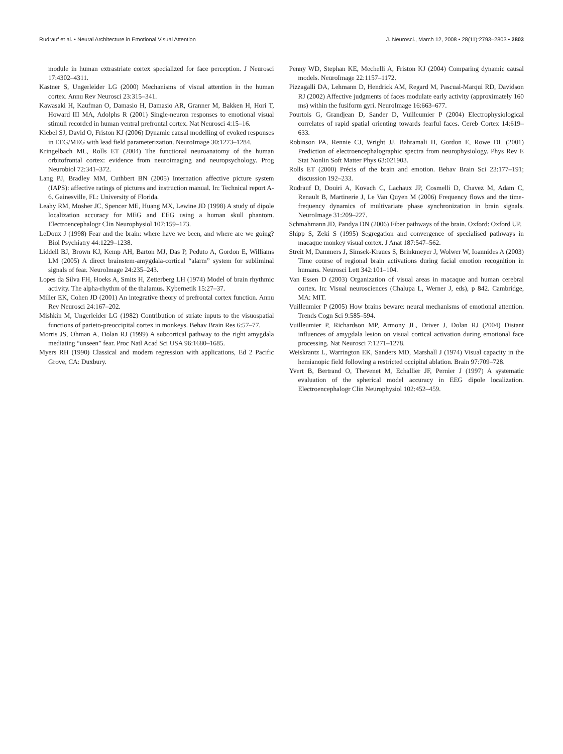Rudrauf et al. • Neural Architecture in Emotional Visual Attention J. Neurosci., March 12, 2008 • 28(11):2793–2803 • 2803
module in human extrastriate cortex specialized for face perception. J Neurosci 17:4302–4311.
Kastner S, Ungerleider LG (2000) Mechanisms of visual attention in the human cortex. Annu Rev Neurosci 23:315–341.
Kawasaki H, Kaufman O, Damasio H, Damasio AR, Granner M, Bakken H, Hori T, Howard III MA, Adolphs R (2001) Single-neuron responses to emotional visual stimuli recorded in human ventral prefrontal cortex. Nat Neurosci 4:15–16.
Kiebel SJ, David O, Friston KJ (2006) Dynamic causal modelling of evoked responses in EEG/MEG with lead field parameterization. NeuroImage 30:1273–1284.
Kringelbach ML, Rolls ET (2004) The functional neuroanatomy of the human orbitofrontal cortex: evidence from neuroimaging and neuropsychology. Prog Neurobiol 72:341–372.
Lang PJ, Bradley MM, Cuthbert BN (2005) Internation affective picture system (IAPS): affective ratings of pictures and instruction manual. In: Technical report A-6. Gainesville, FL: University of Florida.
Leahy RM, Mosher JC, Spencer ME, Huang MX, Lewine JD (1998) A study of dipole localization accuracy for MEG and EEG using a human skull phantom. Electroencephalogr Clin Neurophysiol 107:159–173.
LeDoux J (1998) Fear and the brain: where have we been, and where are we going? Biol Psychiatry 44:1229–1238.
Liddell BJ, Brown KJ, Kemp AH, Barton MJ, Das P, Peduto A, Gordon E, Williams LM (2005) A direct brainstem-amygdala-cortical “alarm” system for subliminal signals of fear. NeuroImage 24:235–243.
Lopes da Silva FH, Hoeks A, Smits H, Zetterberg LH (1974) Model of brain rhythmic activity. The alpha-rhythm of the thalamus. Kybernetik 15:27–37.
Miller EK, Cohen JD (2001) An integrative theory of prefrontal cortex function. Annu Rev Neurosci 24:167–202.
Mishkin M, Ungerleider LG (1982) Contribution of striate inputs to the visuospatial functions of parieto-preoccipital cortex in monkeys. Behav Brain Res 6:57–77.
Morris JS, Ohman A, Dolan RJ (1999) A subcortical pathway to the right amygdala mediating “unseen” fear. Proc Natl Acad Sci USA 96:1680–1685.
Myers RH (1990) Classical and modern regression with applications, Ed 2 Pacific Grove, CA: Duxbury.
Penny WD, Stephan KE, Mechelli A, Friston KJ (2004) Comparing dynamic causal models. NeuroImage 22:1157–1172.
Pizzagalli DA, Lehmann D, Hendrick AM, Regard M, Pascual-Marqui RD, Davidson RJ (2002) Affective judgments of faces modulate early activity (approximately 160 ms) within the fusiform gyri. NeuroImage 16:663–677.
Pourtois G, Grandjean D, Sander D, Vuilleumier P (2004) Electrophysiological correlates of rapid spatial orienting towards fearful faces. Cereb Cortex 14:619–633.
Robinson PA, Rennie CJ, Wright JJ, Bahramali H, Gordon E, Rowe DL (2001) Prediction of electroencephalographic spectra from neurophysiology. Phys Rev E Stat Nonlin Soft Matter Phys 63:021903.
Rolls ET (2000) Précis of the brain and emotion. Behav Brain Sci 23:177–191; discussion 192–233.
Rudrauf D, Douiri A, Kovach C, Lachaux JP, Cosmelli D, Chavez M, Adam C, Renault B, Martinerie J, Le Van Quyen M (2006) Frequency flows and the time-frequency dynamics of multivariate phase synchronization in brain signals. NeuroImage 31:209–227.
Schmahmann JD, Pandya DN (2006) Fiber pathways of the brain. Oxford: Oxford UP.
Shipp S, Zeki S (1995) Segregation and convergence of specialised pathways in macaque monkey visual cortex. J Anat 187:547–562.
Streit M, Dammers J, Simsek-Kraues S, Brinkmeyer J, Wolwer W, Ioannides A (2003) Time course of regional brain activations during facial emotion recognition in humans. Neurosci Lett 342:101–104.
Van Essen D (2003) Organization of visual areas in macaque and human cerebral cortex. In: Visual neurosciences (Chalupa L, Werner J, eds), p 842. Cambridge, MA: MIT.
Vuilleumier P (2005) How brains beware: neural mechanisms of emotional attention. Trends Cogn Sci 9:585–594.
Vuilleumier P, Richardson MP, Armony JL, Driver J, Dolan RJ (2004) Distant influences of amygdala lesion on visual cortical activation during emotional face processing. Nat Neurosci 7:1271–1278.
Weiskrantz L, Warrington EK, Sanders MD, Marshall J (1974) Visual capacity in the hemianopic field following a restricted occipital ablation. Brain 97:709–728.
Yvert B, Bertrand O, Thevenet M, Echallier JF, Pernier J (1997) A systematic evaluation of the spherical model accuracy in EEG dipole localization. Electroencephalogr Clin Neurophysiol 102:452–459.